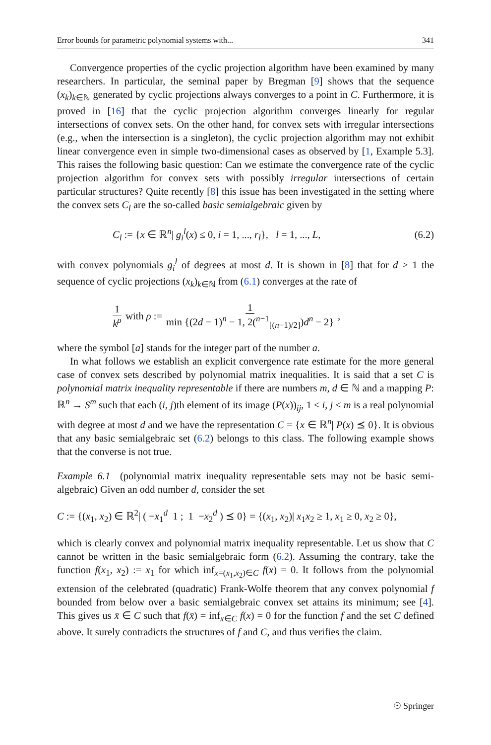Error bounds for parametric polynomial systems with... 341
Convergence properties of the cyclic projection algorithm have been examined by many researchers. In particular, the seminal paper by Bregman [9] shows that the sequence (x<sub>k</sub>)<sub>k∈ℕ</sub> generated by cyclic projections always converges to a point in C. Furthermore, it is proved in [16] that the cyclic projection algorithm converges linearly for regular intersections of convex sets. On the other hand, for convex sets with irregular intersections (e.g., when the intersection is a singleton), the cyclic projection algorithm may not exhibit linear convergence even in simple two-dimensional cases as observed by [1, Example 5.3]. This raises the following basic question: Can we estimate the convergence rate of the cyclic projection algorithm for convex sets with possibly irregular intersections of certain particular structures? Quite recently [8] this issue has been investigated in the setting where the convex sets C<sub>l</sub> are the so-called basic semialgebraic given by
C<sub>l</sub> := {x ∈ ℝ<sup>n</sup>| g<sub>i</sub><sup>l</sup>(x) ≤ 0, i = 1, ..., r<sub>l</sub>}, l = 1, ..., L, (6.2)
with convex polynomials g<sub>i</sub><sup>l</sup> of degrees at most d. It is shown in [8] that for d > 1 the sequence of cyclic projections (x<sub>k</sub>)<sub>k∈ℕ</sub> from (6.1) converges at the rate of
1 k<sup>ρ</sup> with ρ := 1 min {(2d − 1)<sup>n</sup> − 1, 2(<sup>n−1</sup><sub>[(n−1)/2]</sub>)d<sup>n</sup> − 2},
where the symbol [a] stands for the integer part of the number a.
In what follows we establish an explicit convergence rate estimate for the more general case of convex sets described by polynomial matrix inequalities. It is said that a set C is polynomial matrix inequality representable if there are numbers m, d ∈ ℕ and a mapping P: ℝ<sup>n</sup> → S<sup>m</sup> such that each (i, j)th element of its image (P(x))<sub>ij</sub>, 1 ≤ i, j ≤ m is a real polynomial with degree at most d and we have the representation C = {x ∈ ℝ<sup>n</sup>| P(x) ⪯ 0}. It is obvious that any basic semialgebraic set (6.2) belongs to this class. The following example shows that the converse is not true.
Example 6.1 (polynomial matrix inequality representable sets may not be basic semi-algebraic) Given an odd number d, consider the set
C := {(x<sub>1</sub>, x<sub>2</sub>) ∈ ℝ<sup>2</sup>| ( −x<sub>1</sub><sup>d</sup> 1 ; 1 −x<sub>2</sub><sup>d</sup> ) ⪯ 0} = {(x<sub>1</sub>, x<sub>2</sub>)| x<sub>1</sub>x<sub>2</sub> ≥ 1, x<sub>1</sub> ≥ 0, x<sub>2</sub> ≥ 0},
which is clearly convex and polynomial matrix inequality representable. Let us show that C cannot be written in the basic semialgebraic form (6.2). Assuming the contrary, take the function f(x<sub>1</sub>, x<sub>2</sub>) := x<sub>1</sub> for which inf<sub>x=(x<sub>1</sub>,x<sub>2</sub>)∈C</sub> f(x) = 0. It follows from the polynomial extension of the celebrated (quadratic) Frank-Wolfe theorem that any convex polynomial f bounded from below over a basic semialgebraic convex set attains its minimum; see [4]. This gives us x̄ ∈ C such that f(x̄) = inf<sub>x∈C</sub> f(x) = 0 for the function f and the set C defined above. It surely contradicts the structures of f and C, and thus verifies the claim.
☉ Springer